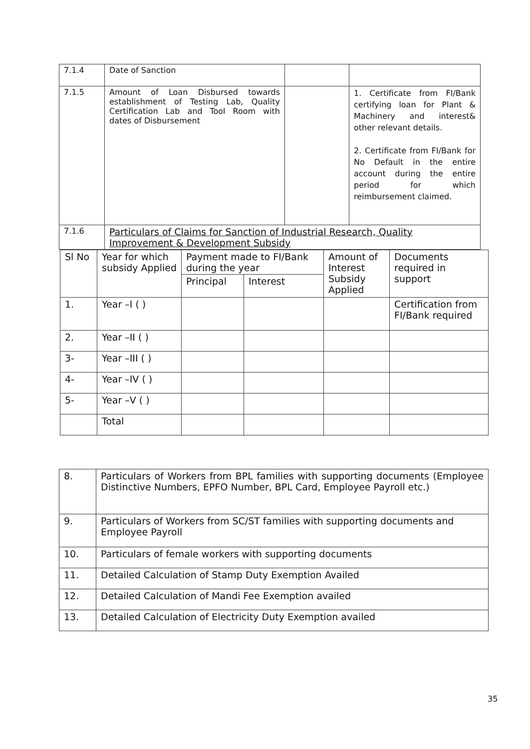| 7.1.4 | Date of Sanction | | |
| 7.1.5 | Amount of Loan Disbursed towards establishment of Testing Lab, Quality Certification Lab and Tool Room with dates of Disbursement | | 1. Certificate from FI/Bank certifying loan for Plant & Machinery and interest& other relevant details. 2. Certificate from FI/Bank for No Default in the entire account during the entire period for which reimbursement claimed. |
| 7.1.6 | Particulars of Claims for Sanction of Industrial Research, Quality Improvement & Development Subsidy | | |
| Sl No | Year for which subsidy Applied | Payment made to FI/Bank during the year | | Amount of Interest Subsidy Applied | Documents required in support |
| --- | --- | --- | --- | --- | --- |
| | | Principal | Interest | | |
| 1. | Year –I ( ) | | | | Certification from FI/Bank required |
| 2. | Year –II ( ) | | | | |
| 3- | Year –III ( ) | | | | |
| 4- | Year –IV ( ) | | | | |
| 5- | Year –V ( ) | | | | |
| | Total | | | | |
| 8. | Particulars of Workers from BPL families with supporting documents (Employee Distinctive Numbers, EPFO Number, BPL Card, Employee Payroll etc.) |
| 9. | Particulars of Workers from SC/ST families with supporting documents and Employee Payroll |
| 10. | Particulars of female workers with supporting documents |
| 11. | Detailed Calculation of Stamp Duty Exemption Availed |
| 12. | Detailed Calculation of Mandi Fee Exemption availed |
| 13. | Detailed Calculation of Electricity Duty Exemption availed |
35